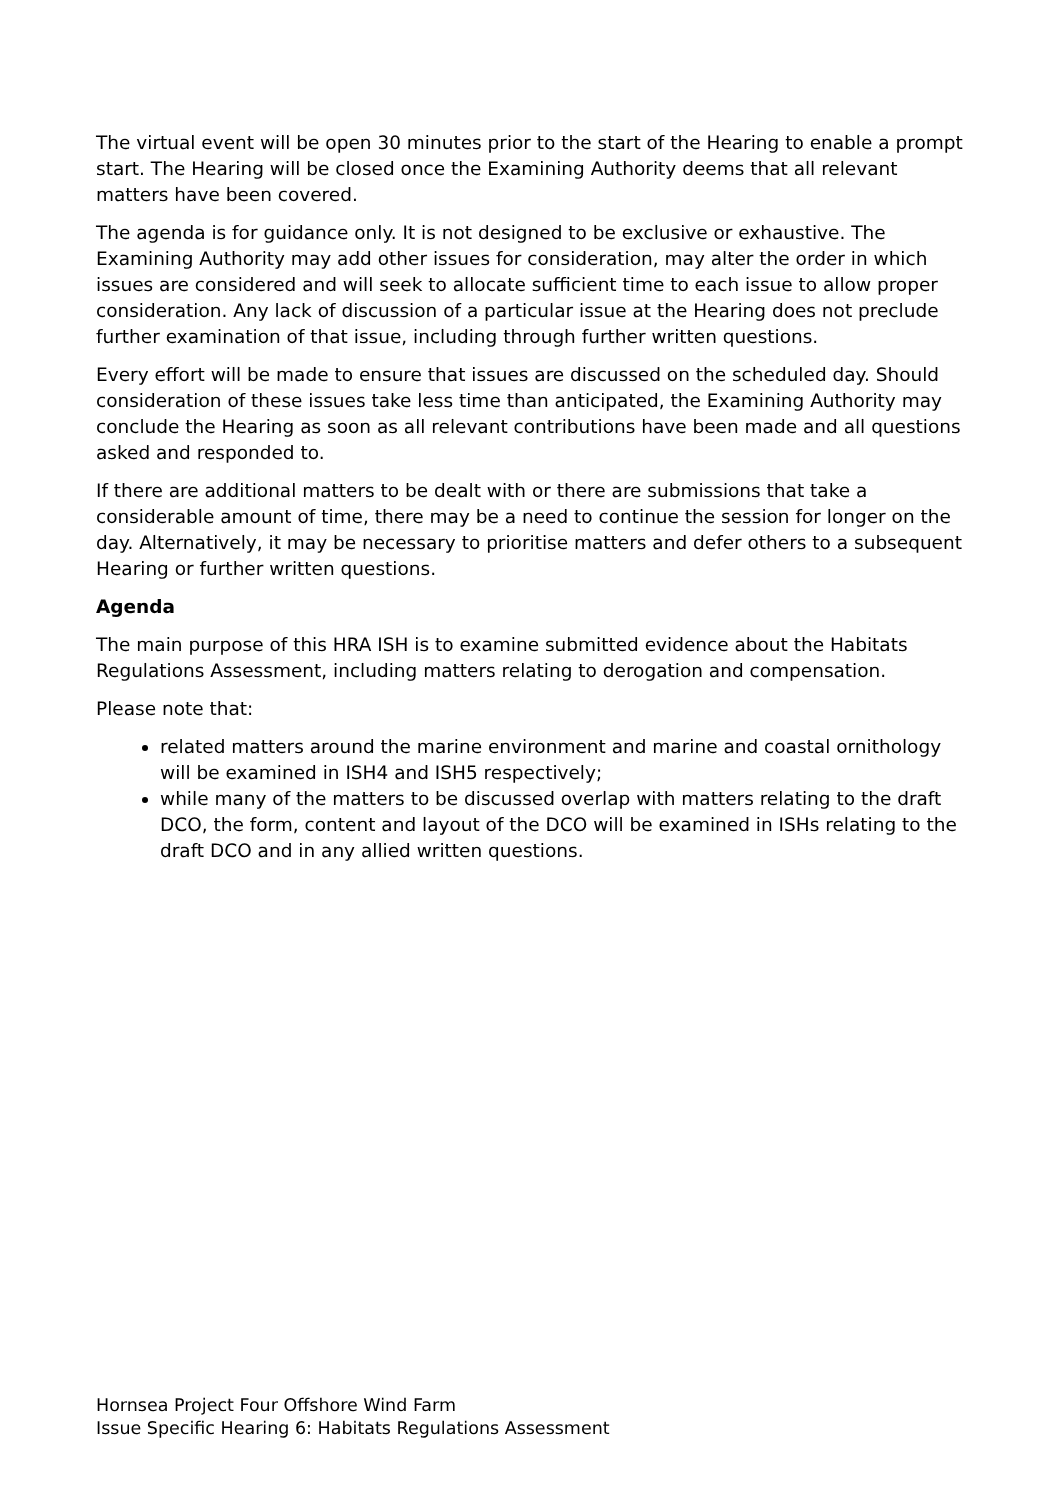The virtual event will be open 30 minutes prior to the start of the Hearing to enable a prompt start. The Hearing will be closed once the Examining Authority deems that all relevant matters have been covered.
The agenda is for guidance only. It is not designed to be exclusive or exhaustive. The Examining Authority may add other issues for consideration, may alter the order in which issues are considered and will seek to allocate sufficient time to each issue to allow proper consideration. Any lack of discussion of a particular issue at the Hearing does not preclude further examination of that issue, including through further written questions.
Every effort will be made to ensure that issues are discussed on the scheduled day. Should consideration of these issues take less time than anticipated, the Examining Authority may conclude the Hearing as soon as all relevant contributions have been made and all questions asked and responded to.
If there are additional matters to be dealt with or there are submissions that take a considerable amount of time, there may be a need to continue the session for longer on the day. Alternatively, it may be necessary to prioritise matters and defer others to a subsequent Hearing or further written questions.
Agenda
The main purpose of this HRA ISH is to examine submitted evidence about the Habitats Regulations Assessment, including matters relating to derogation and compensation.
Please note that:
related matters around the marine environment and marine and coastal ornithology will be examined in ISH4 and ISH5 respectively;
while many of the matters to be discussed overlap with matters relating to the draft DCO, the form, content and layout of the DCO will be examined in ISHs relating to the draft DCO and in any allied written questions.
Hornsea Project Four Offshore Wind Farm
Issue Specific Hearing 6: Habitats Regulations Assessment